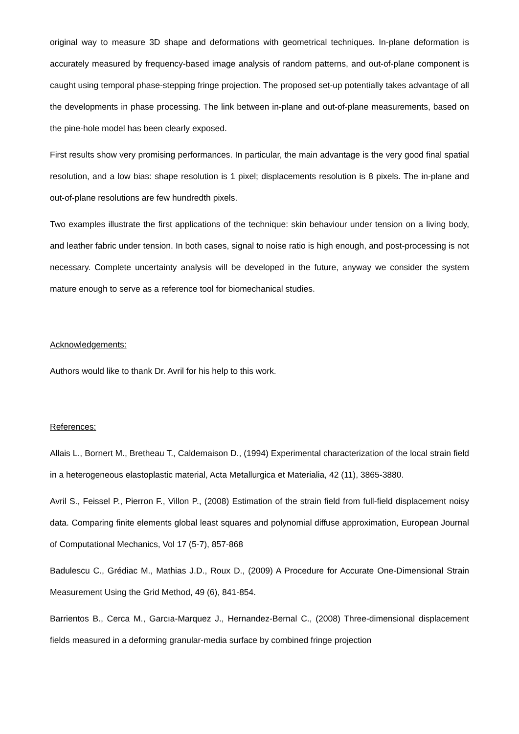original way to measure 3D shape and deformations with geometrical techniques. In-plane deformation is accurately measured by frequency-based image analysis of random patterns, and out-of-plane component is caught using temporal phase-stepping fringe projection. The proposed set-up potentially takes advantage of all the developments in phase processing. The link between in-plane and out-of-plane measurements, based on the pine-hole model has been clearly exposed.
First results show very promising performances. In particular, the main advantage is the very good final spatial resolution, and a low bias: shape resolution is 1 pixel; displacements resolution is 8 pixels. The in-plane and out-of-plane resolutions are few hundredth pixels.
Two examples illustrate the first applications of the technique: skin behaviour under tension on a living body, and leather fabric under tension. In both cases, signal to noise ratio is high enough, and post-processing is not necessary. Complete uncertainty analysis will be developed in the future, anyway we consider the system mature enough to serve as a reference tool for biomechanical studies.
Acknowledgements:
Authors would like to thank Dr. Avril for his help to this work.
References:
Allais L., Bornert M., Bretheau T., Caldemaison D., (1994) Experimental characterization of the local strain field in a heterogeneous elastoplastic material, Acta Metallurgica et Materialia, 42 (11), 3865-3880.
Avril S., Feissel P., Pierron F., Villon P., (2008) Estimation of the strain field from full-field displacement noisy data. Comparing finite elements global least squares and polynomial diffuse approximation, European Journal of Computational Mechanics, Vol 17 (5-7), 857-868
Badulescu C., Grédiac M., Mathias J.D., Roux D., (2009) A Procedure for Accurate One-Dimensional Strain Measurement Using the Grid Method, 49 (6), 841-854.
Barrientos B., Cerca M., Garcıa-Marquez J., Hernandez-Bernal C., (2008) Three-dimensional displacement fields measured in a deforming granular-media surface by combined fringe projection